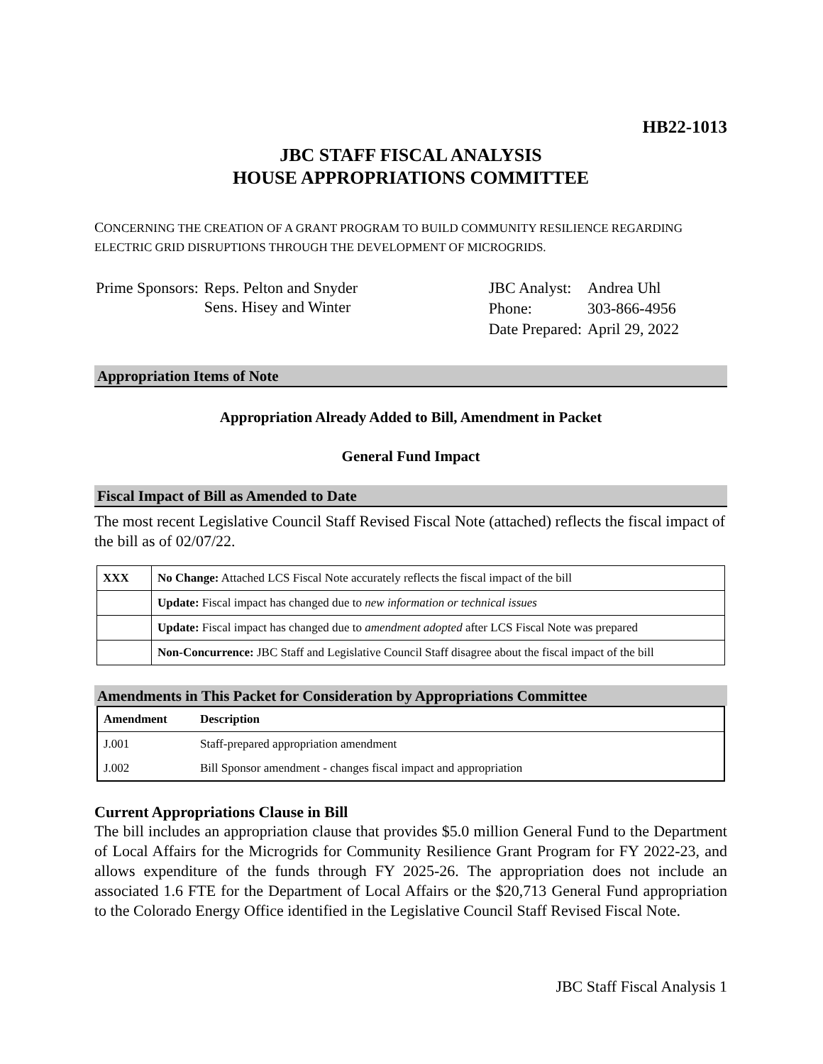HB22-1013
JBC STAFF FISCAL ANALYSIS
HOUSE APPROPRIATIONS COMMITTEE
CONCERNING THE CREATION OF A GRANT PROGRAM TO BUILD COMMUNITY RESILIENCE REGARDING ELECTRIC GRID DISRUPTIONS THROUGH THE DEVELOPMENT OF MICROGRIDS.
| Prime Sponsors: | Reps. Pelton and Snyder Sens. Hisey and Winter |
| JBC Analyst: | Andrea Uhl |
| Phone: | 303-866-4956 |
| Date Prepared: | April 29, 2022 |
Appropriation Items of Note
Appropriation Already Added to Bill, Amendment in Packet
General Fund Impact
Fiscal Impact of Bill as Amended to Date
The most recent Legislative Council Staff Revised Fiscal Note (attached) reflects the fiscal impact of the bill as of 02/07/22.
| XXX | No Change: Attached LCS Fiscal Note accurately reflects the fiscal impact of the bill |
| | Update: Fiscal impact has changed due to new information or technical issues |
| | Update: Fiscal impact has changed due to amendment adopted after LCS Fiscal Note was prepared |
| | Non-Concurrence: JBC Staff and Legislative Council Staff disagree about the fiscal impact of the bill |
Amendments in This Packet for Consideration by Appropriations Committee
| Amendment | Description |
| --- | --- |
| J.001 | Staff-prepared appropriation amendment |
| J.002 | Bill Sponsor amendment - changes fiscal impact and appropriation |
Current Appropriations Clause in Bill
The bill includes an appropriation clause that provides $5.0 million General Fund to the Department of Local Affairs for the Microgrids for Community Resilience Grant Program for FY 2022-23, and allows expenditure of the funds through FY 2025-26. The appropriation does not include an associated 1.6 FTE for the Department of Local Affairs or the $20,713 General Fund appropriation to the Colorado Energy Office identified in the Legislative Council Staff Revised Fiscal Note.
JBC Staff Fiscal Analysis 1